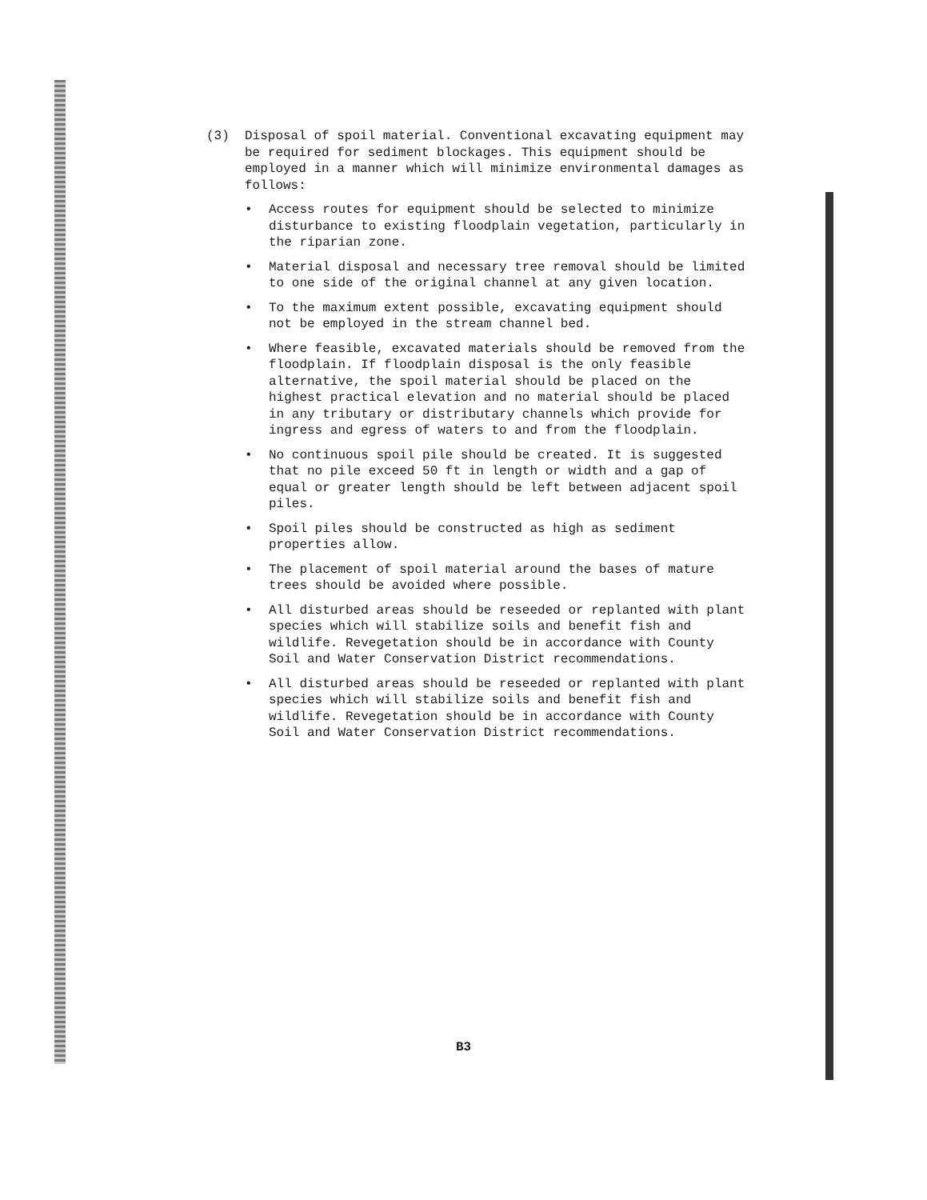(3) Disposal of spoil material. Conventional excavating equipment may be required for sediment blockages. This equipment should be employed in a manner which will minimize environmental damages as follows:
• Access routes for equipment should be selected to minimize disturbance to existing floodplain vegetation, particularly in the riparian zone.
• Material disposal and necessary tree removal should be limited to one side of the original channel at any given location.
• To the maximum extent possible, excavating equipment should not be employed in the stream channel bed.
• Where feasible, excavated materials should be removed from the floodplain. If floodplain disposal is the only feasible alternative, the spoil material should be placed on the highest practical elevation and no material should be placed in any tributary or distributary channels which provide for ingress and egress of waters to and from the floodplain.
• No continuous spoil pile should be created. It is suggested that no pile exceed 50 ft in length or width and a gap of equal or greater length should be left between adjacent spoil piles.
• Spoil piles should be constructed as high as sediment properties allow.
• The placement of spoil material around the bases of mature trees should be avoided where possible.
• All disturbed areas should be reseeded or replanted with plant species which will stabilize soils and benefit fish and wildlife. Revegetation should be in accordance with County Soil and Water Conservation District recommendations.
• All disturbed areas should be reseeded or replanted with plant species which will stabilize soils and benefit fish and wildlife. Revegetation should be in accordance with County Soil and Water Conservation District recommendations.
B3